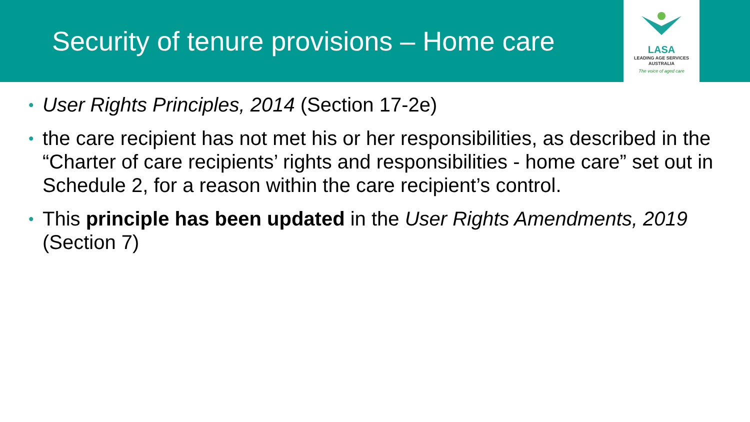Security of tenure provisions – Home care
LASA
LEADING AGE SERVICES
AUSTRALIA
The voice of aged care
• User Rights Principles, 2014 (Section 17-2e)
• the care recipient has not met his or her responsibilities, as described in the “Charter of care recipients’ rights and responsibilities - home care” set out in Schedule 2, for a reason within the care recipient’s control.
• This principle has been updated in the User Rights Amendments, 2019 (Section 7)